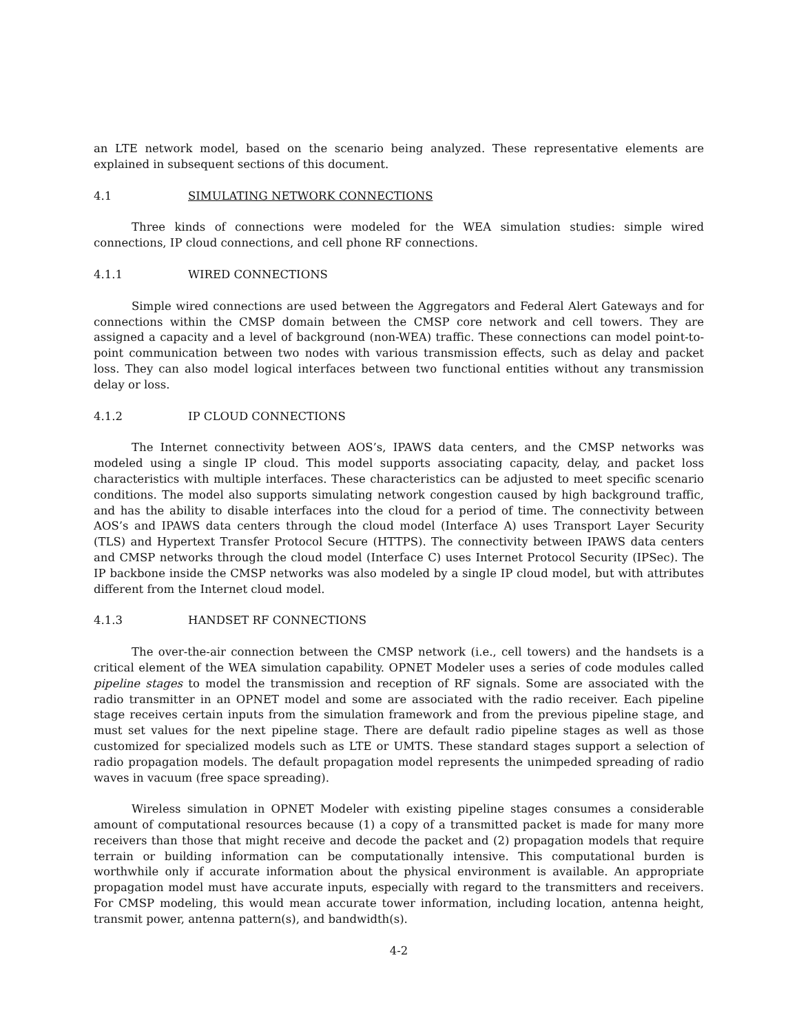an LTE network model, based on the scenario being analyzed. These representative elements are explained in subsequent sections of this document.
4.1 SIMULATING NETWORK CONNECTIONS
Three kinds of connections were modeled for the WEA simulation studies: simple wired connections, IP cloud connections, and cell phone RF connections.
4.1.1 WIRED CONNECTIONS
Simple wired connections are used between the Aggregators and Federal Alert Gateways and for connections within the CMSP domain between the CMSP core network and cell towers. They are assigned a capacity and a level of background (non-WEA) traffic. These connections can model point-to-point communication between two nodes with various transmission effects, such as delay and packet loss. They can also model logical interfaces between two functional entities without any transmission delay or loss.
4.1.2 IP CLOUD CONNECTIONS
The Internet connectivity between AOS’s, IPAWS data centers, and the CMSP networks was modeled using a single IP cloud. This model supports associating capacity, delay, and packet loss characteristics with multiple interfaces. These characteristics can be adjusted to meet specific scenario conditions. The model also supports simulating network congestion caused by high background traffic, and has the ability to disable interfaces into the cloud for a period of time. The connectivity between AOS’s and IPAWS data centers through the cloud model (Interface A) uses Transport Layer Security (TLS) and Hypertext Transfer Protocol Secure (HTTPS). The connectivity between IPAWS data centers and CMSP networks through the cloud model (Interface C) uses Internet Protocol Security (IPSec). The IP backbone inside the CMSP networks was also modeled by a single IP cloud model, but with attributes different from the Internet cloud model.
4.1.3 HANDSET RF CONNECTIONS
The over-the-air connection between the CMSP network (i.e., cell towers) and the handsets is a critical element of the WEA simulation capability. OPNET Modeler uses a series of code modules called pipeline stages to model the transmission and reception of RF signals. Some are associated with the radio transmitter in an OPNET model and some are associated with the radio receiver. Each pipeline stage receives certain inputs from the simulation framework and from the previous pipeline stage, and must set values for the next pipeline stage. There are default radio pipeline stages as well as those customized for specialized models such as LTE or UMTS. These standard stages support a selection of radio propagation models. The default propagation model represents the unimpeded spreading of radio waves in vacuum (free space spreading).
Wireless simulation in OPNET Modeler with existing pipeline stages consumes a considerable amount of computational resources because (1) a copy of a transmitted packet is made for many more receivers than those that might receive and decode the packet and (2) propagation models that require terrain or building information can be computationally intensive. This computational burden is worthwhile only if accurate information about the physical environment is available. An appropriate propagation model must have accurate inputs, especially with regard to the transmitters and receivers. For CMSP modeling, this would mean accurate tower information, including location, antenna height, transmit power, antenna pattern(s), and bandwidth(s).
4-2